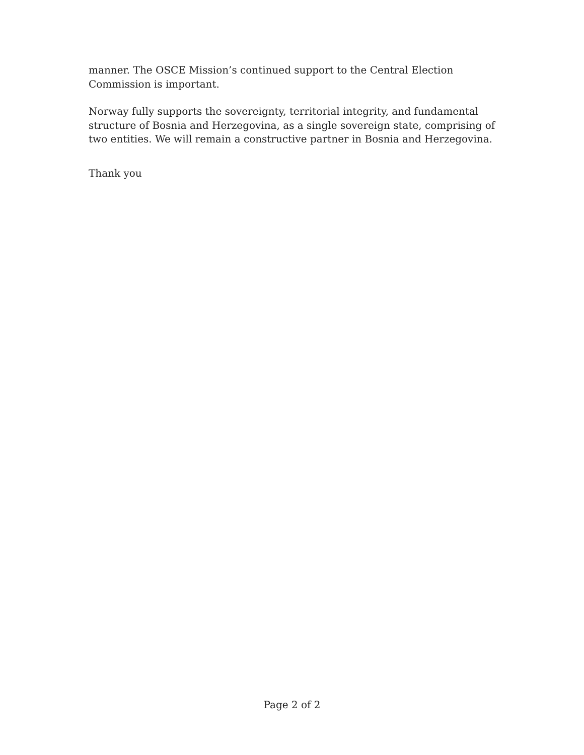manner. The OSCE Mission’s continued support to the Central Election Commission is important.
Norway fully supports the sovereignty, territorial integrity, and fundamental structure of Bosnia and Herzegovina, as a single sovereign state, comprising of two entities. We will remain a constructive partner in Bosnia and Herzegovina.
Thank you
Page 2 of 2